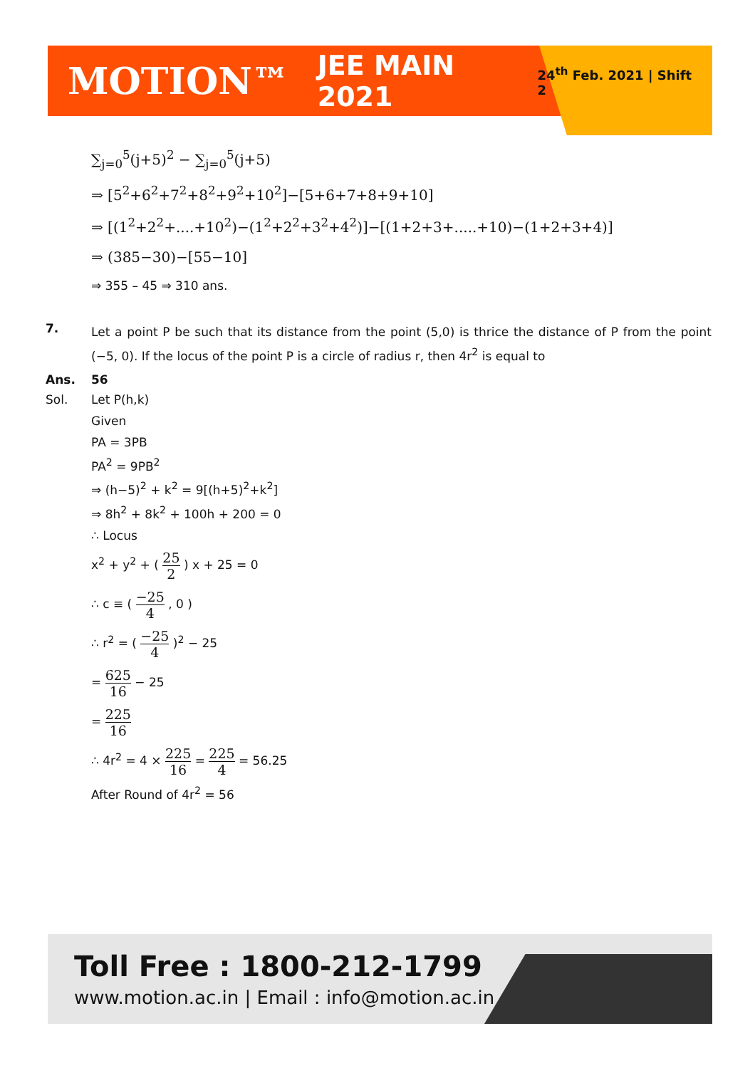MOTION™ JEE MAIN 2021 24<sup>th</sup> Feb. 2021 | Shift 2
∑<sub>j=0</sub><sup>5</sup>(j+5)<sup>2</sup> − ∑<sub>j=0</sub><sup>5</sup>(j+5)
⇒ [5<sup>2</sup>+6<sup>2</sup>+7<sup>2</sup>+8<sup>2</sup>+9<sup>2</sup>+10<sup>2</sup>]−[5+6+7+8+9+10]
⇒ [(1<sup>2</sup>+2<sup>2</sup>+....+10<sup>2</sup>)−(1<sup>2</sup>+2<sup>2</sup>+3<sup>2</sup>+4<sup>2</sup>)]−[(1+2+3+.....+10)−(1+2+3+4)]
⇒ (385−30)−[55−10]
⇒ 355 – 45 ⇒ 310 ans.
7.
Let a point P be such that its distance from the point (5,0) is thrice the distance of P from the point (−5, 0). If the locus of the point P is a circle of radius r, then 4r<sup>2</sup> is equal to
Ans. 56
Sol. Let P(h,k)
Given
PA = 3PB
PA<sup>2</sup> = 9PB<sup>2</sup>
⇒ (h−5)<sup>2</sup> + k<sup>2</sup> = 9[(h+5)<sup>2</sup>+k<sup>2</sup>]
⇒ 8h<sup>2</sup> + 8k<sup>2</sup> + 100h + 200 = 0
∴ Locus
x<sup>2</sup> + y<sup>2</sup> + ( 25 2 ) x + 25 = 0
∴ c ≡ ( −25 4 , 0 )
∴ r<sup>2</sup> = ( −25 4 )<sup>2</sup> − 25
= 625 16 − 25
= 225 16
∴ 4r<sup>2</sup> = 4 × 225 16 = 225 4 = 56.25
After Round of 4r<sup>2</sup> = 56
Toll Free : 1800-212-1799
www.motion.ac.in | Email : info@motion.ac.in